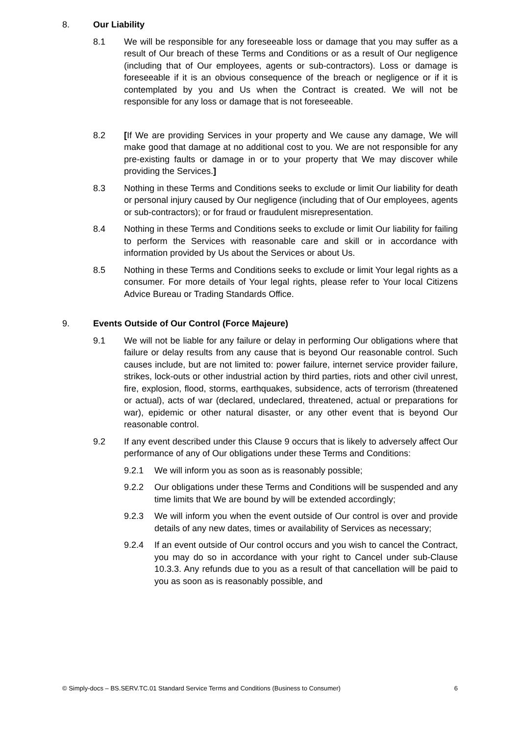8. Our Liability
8.1 We will be responsible for any foreseeable loss or damage that you may suffer as a result of Our breach of these Terms and Conditions or as a result of Our negligence (including that of Our employees, agents or sub-contractors). Loss or damage is foreseeable if it is an obvious consequence of the breach or negligence or if it is contemplated by you and Us when the Contract is created. We will not be responsible for any loss or damage that is not foreseeable.
8.2 [If We are providing Services in your property and We cause any damage, We will make good that damage at no additional cost to you. We are not responsible for any pre-existing faults or damage in or to your property that We may discover while providing the Services.]
8.3 Nothing in these Terms and Conditions seeks to exclude or limit Our liability for death or personal injury caused by Our negligence (including that of Our employees, agents or sub-contractors); or for fraud or fraudulent misrepresentation.
8.4 Nothing in these Terms and Conditions seeks to exclude or limit Our liability for failing to perform the Services with reasonable care and skill or in accordance with information provided by Us about the Services or about Us.
8.5 Nothing in these Terms and Conditions seeks to exclude or limit Your legal rights as a consumer. For more details of Your legal rights, please refer to Your local Citizens Advice Bureau or Trading Standards Office.
9. Events Outside of Our Control (Force Majeure)
9.1 We will not be liable for any failure or delay in performing Our obligations where that failure or delay results from any cause that is beyond Our reasonable control. Such causes include, but are not limited to: power failure, internet service provider failure, strikes, lock-outs or other industrial action by third parties, riots and other civil unrest, fire, explosion, flood, storms, earthquakes, subsidence, acts of terrorism (threatened or actual), acts of war (declared, undeclared, threatened, actual or preparations for war), epidemic or other natural disaster, or any other event that is beyond Our reasonable control.
9.2 If any event described under this Clause 9 occurs that is likely to adversely affect Our performance of any of Our obligations under these Terms and Conditions:
9.2.1 We will inform you as soon as is reasonably possible;
9.2.2 Our obligations under these Terms and Conditions will be suspended and any time limits that We are bound by will be extended accordingly;
9.2.3 We will inform you when the event outside of Our control is over and provide details of any new dates, times or availability of Services as necessary;
9.2.4 If an event outside of Our control occurs and you wish to cancel the Contract, you may do so in accordance with your right to Cancel under sub-Clause 10.3.3. Any refunds due to you as a result of that cancellation will be paid to you as soon as is reasonably possible, and
© Simply-docs – BS.SERV.TC.01 Standard Service Terms and Conditions (Business to Consumer) 6